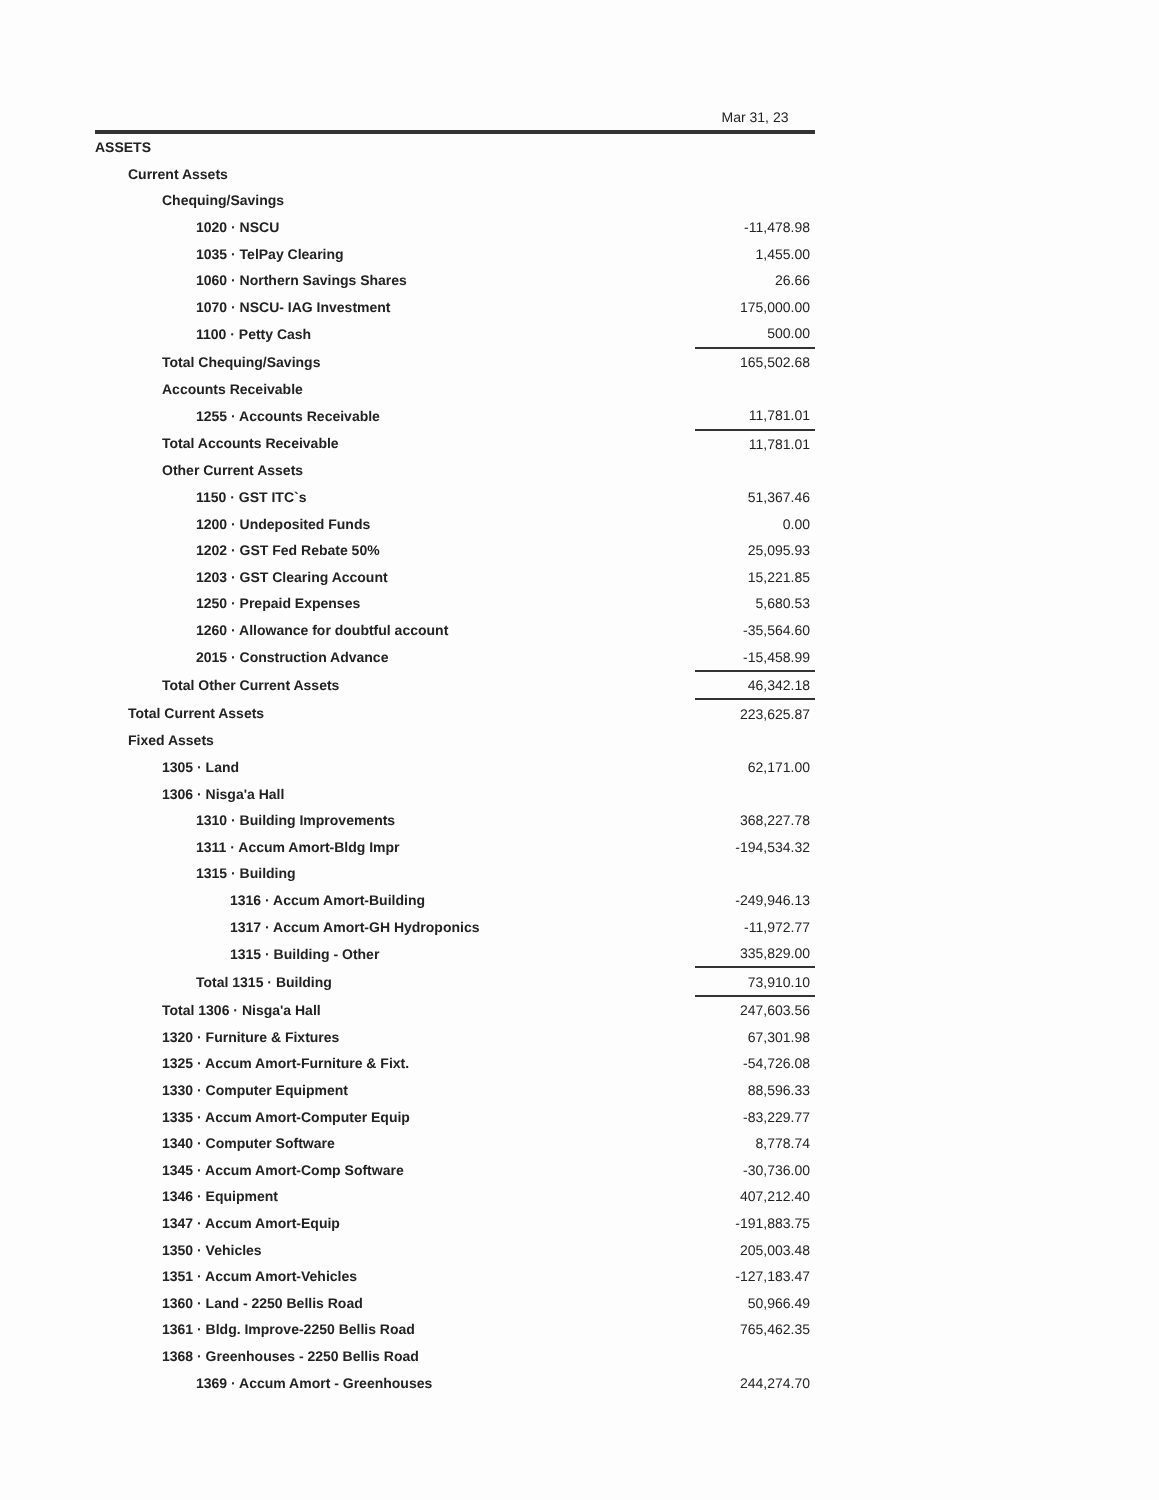| | Mar 31, 23 |
| --- | --- |
| ASSETS | |
| Current Assets | |
| Chequing/Savings | |
| 1020 · NSCU | -11,478.98 |
| 1035 · TelPay Clearing | 1,455.00 |
| 1060 · Northern Savings Shares | 26.66 |
| 1070 · NSCU- IAG Investment | 175,000.00 |
| 1100 · Petty Cash | 500.00 |
| Total Chequing/Savings | 165,502.68 |
| Accounts Receivable | |
| 1255 · Accounts Receivable | 11,781.01 |
| Total Accounts Receivable | 11,781.01 |
| Other Current Assets | |
| 1150 · GST ITC`s | 51,367.46 |
| 1200 · Undeposited Funds | 0.00 |
| 1202 · GST Fed Rebate 50% | 25,095.93 |
| 1203 · GST Clearing Account | 15,221.85 |
| 1250 · Prepaid Expenses | 5,680.53 |
| 1260 · Allowance for doubtful account | -35,564.60 |
| 2015 · Construction Advance | -15,458.99 |
| Total Other Current Assets | 46,342.18 |
| Total Current Assets | 223,625.87 |
| Fixed Assets | |
| 1305 · Land | 62,171.00 |
| 1306 · Nisga'a Hall | |
| 1310 · Building Improvements | 368,227.78 |
| 1311 · Accum Amort-Bldg Impr | -194,534.32 |
| 1315 · Building | |
| 1316 · Accum Amort-Building | -249,946.13 |
| 1317 · Accum Amort-GH Hydroponics | -11,972.77 |
| 1315 · Building - Other | 335,829.00 |
| Total 1315 · Building | 73,910.10 |
| Total 1306 · Nisga'a Hall | 247,603.56 |
| 1320 · Furniture & Fixtures | 67,301.98 |
| 1325 · Accum Amort-Furniture & Fixt. | -54,726.08 |
| 1330 · Computer Equipment | 88,596.33 |
| 1335 · Accum Amort-Computer Equip | -83,229.77 |
| 1340 · Computer Software | 8,778.74 |
| 1345 · Accum Amort-Comp Software | -30,736.00 |
| 1346 · Equipment | 407,212.40 |
| 1347 · Accum Amort-Equip | -191,883.75 |
| 1350 · Vehicles | 205,003.48 |
| 1351 · Accum Amort-Vehicles | -127,183.47 |
| 1360 · Land - 2250 Bellis Road | 50,966.49 |
| 1361 · Bldg. Improve-2250 Bellis Road | 765,462.35 |
| 1368 · Greenhouses - 2250 Bellis Road | |
| 1369 · Accum Amort - Greenhouses | 244,274.70 |